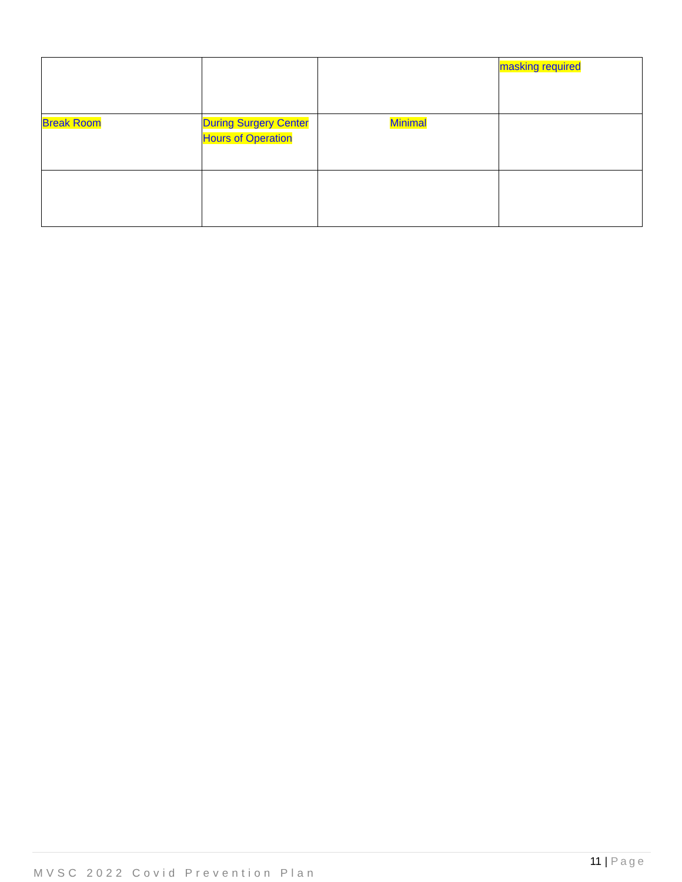| | | | masking required |
| Break Room | During Surgery Center Hours of Operation | Minimal | |
11 | Page
MVSC 2022 Covid Prevention Plan